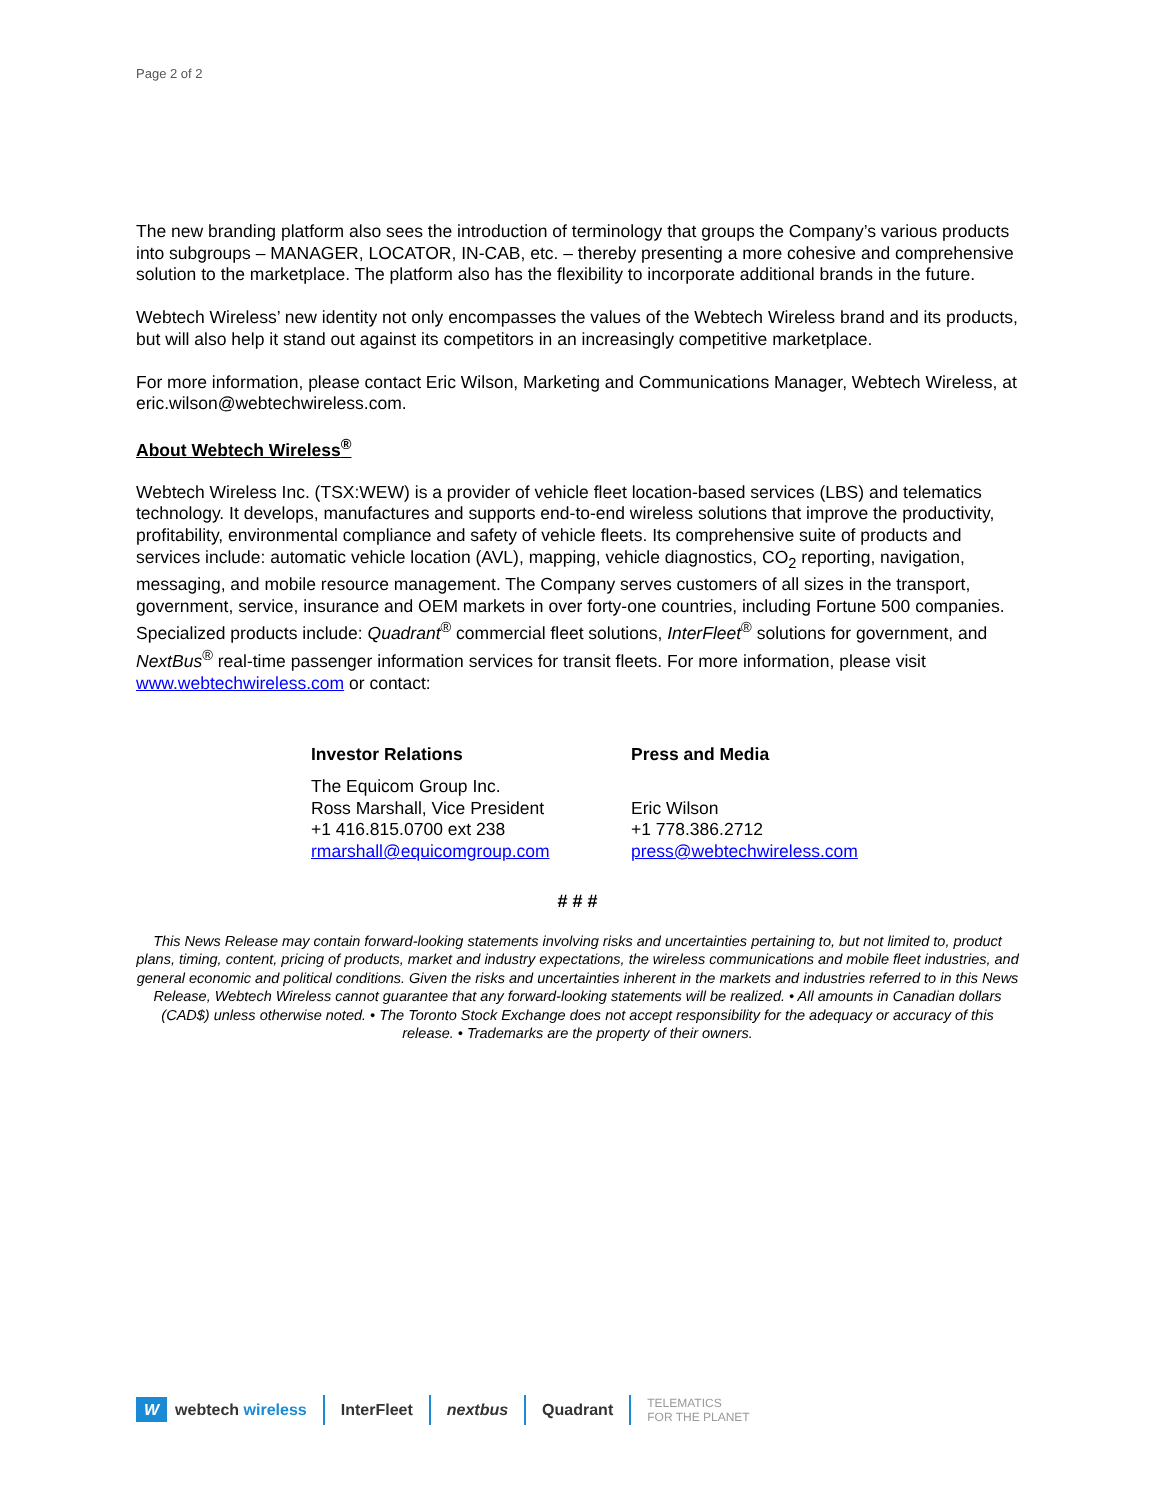Page 2 of 2
The new branding platform also sees the introduction of terminology that groups the Company’s various products into subgroups – MANAGER, LOCATOR, IN-CAB, etc. – thereby presenting a more cohesive and comprehensive solution to the marketplace. The platform also has the flexibility to incorporate additional brands in the future.
Webtech Wireless’ new identity not only encompasses the values of the Webtech Wireless brand and its products, but will also help it stand out against its competitors in an increasingly competitive marketplace.
For more information, please contact Eric Wilson, Marketing and Communications Manager, Webtech Wireless, at eric.wilson@webtechwireless.com.
About Webtech Wireless<sup>®</sup>
Webtech Wireless Inc. (TSX:WEW) is a provider of vehicle fleet location-based services (LBS) and telematics technology. It develops, manufactures and supports end-to-end wireless solutions that improve the productivity, profitability, environmental compliance and safety of vehicle fleets. Its comprehensive suite of products and services include: automatic vehicle location (AVL), mapping, vehicle diagnostics, CO<sub>2</sub> reporting, navigation, messaging, and mobile resource management. The Company serves customers of all sizes in the transport, government, service, insurance and OEM markets in over forty-one countries, including Fortune 500 companies. Specialized products include: Quadrant<sup>®</sup> commercial fleet solutions, InterFleet<sup>®</sup> solutions for government, and NextBus<sup>®</sup> real-time passenger information services for transit fleets. For more information, please visit www.webtechwireless.com or contact:
Investor Relations
The Equicom Group Inc.
Ross Marshall, Vice President
+1 416.815.0700 ext 238
rmarshall@equicomgroup.com
Press and Media
Eric Wilson
+1 778.386.2712
press@webtechwireless.com
# # #
This News Release may contain forward-looking statements involving risks and uncertainties pertaining to, but not limited to, product plans, timing, content, pricing of products, market and industry expectations, the wireless communications and mobile fleet industries, and general economic and political conditions. Given the risks and uncertainties inherent in the markets and industries referred to in this News Release, Webtech Wireless cannot guarantee that any forward-looking statements will be realized. • All amounts in Canadian dollars (CAD$) unless otherwise noted. • The Toronto Stock Exchange does not accept responsibility for the adequacy or accuracy of this release. • Trademarks are the property of their owners.
Wwebtech wireless InterFleet nextbus Quadrant TELEMATICS
FOR THE PLANET